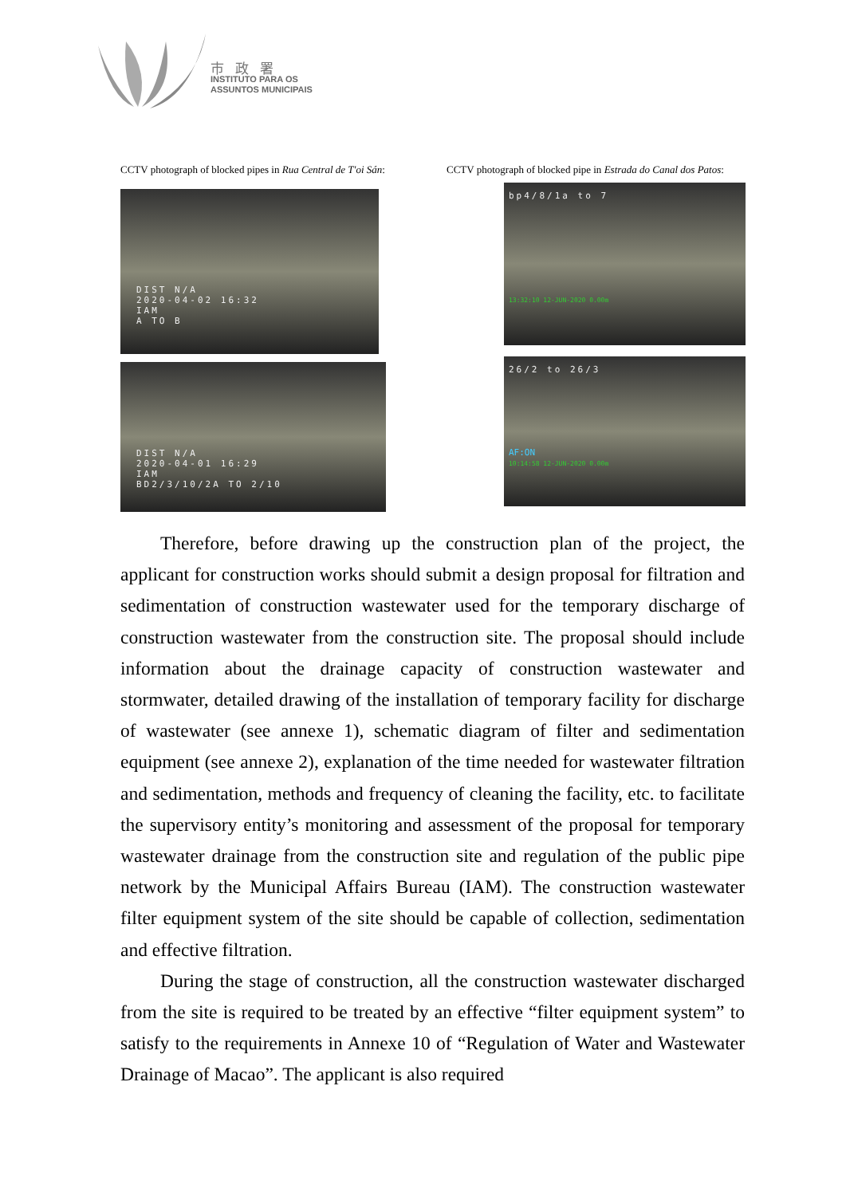市政署
INSTITUTO PARA OS
ASSUNTOS MUNICIPAIS
CCTV photograph of blocked pipes in Rua Central de T'oi Sán:
DIST N/A
2020-04-02 16:32
IAM
A TO B
DIST N/A
2020-04-01 16:29
IAM
BD2/3/10/2A TO 2/10
CCTV photograph of blocked pipe in Estrada do Canal dos Patos:
bp4/8/1a to 7
13:32:10 12-JUN-2020 0.00m
26/2 to 26/3
AF:ON
10:14:58 12-JUN-2020 0.00m
Therefore, before drawing up the construction plan of the project, the applicant for construction works should submit a design proposal for filtration and sedimentation of construction wastewater used for the temporary discharge of construction wastewater from the construction site. The proposal should include information about the drainage capacity of construction wastewater and stormwater, detailed drawing of the installation of temporary facility for discharge of wastewater (see annexe 1), schematic diagram of filter and sedimentation equipment (see annexe 2), explanation of the time needed for wastewater filtration and sedimentation, methods and frequency of cleaning the facility, etc. to facilitate the supervisory entity’s monitoring and assessment of the proposal for temporary wastewater drainage from the construction site and regulation of the public pipe network by the Municipal Affairs Bureau (IAM). The construction wastewater filter equipment system of the site should be capable of collection, sedimentation and effective filtration.
During the stage of construction, all the construction wastewater discharged from the site is required to be treated by an effective “filter equipment system” to satisfy to the requirements in Annexe 10 of “Regulation of Water and Wastewater Drainage of Macao”. The applicant is also required